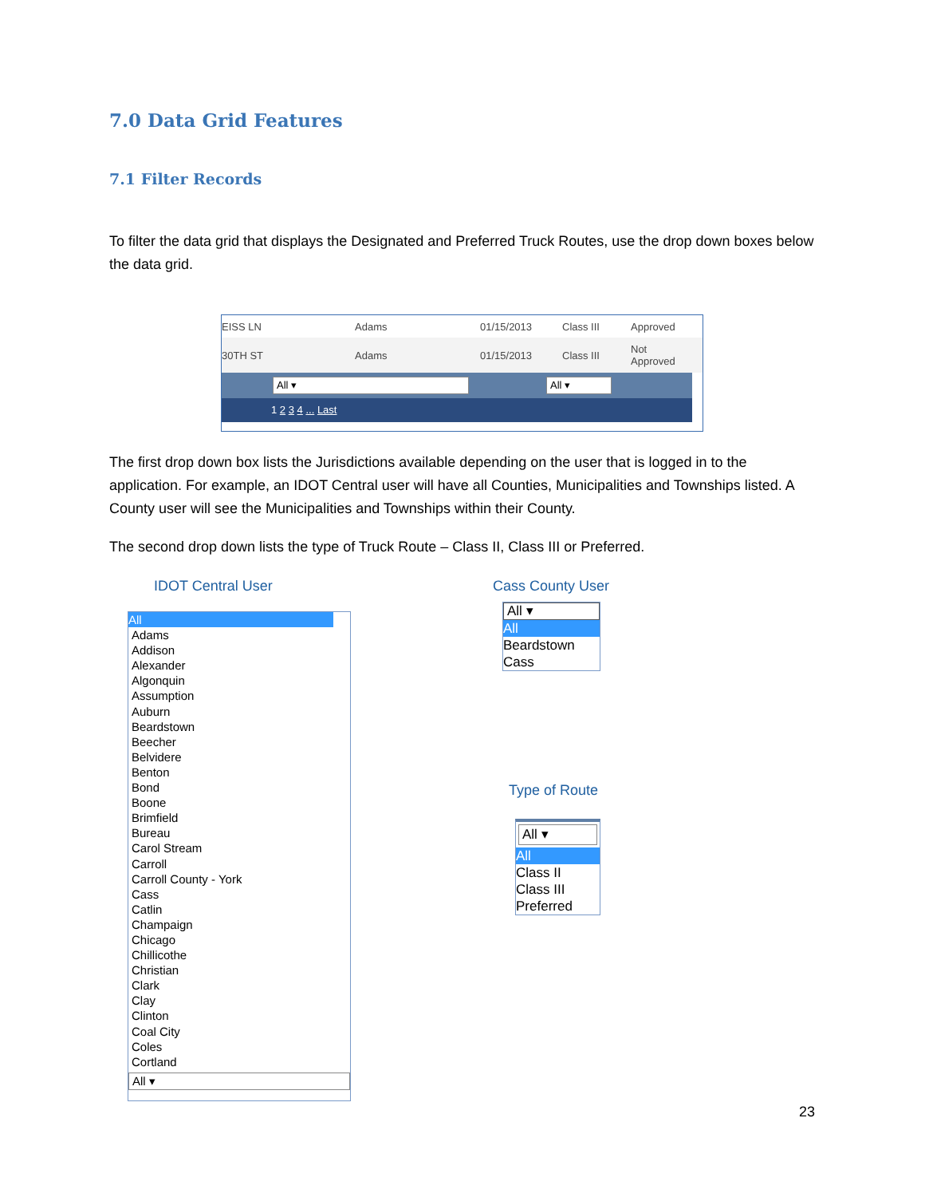7.0 Data Grid Features
7.1 Filter Records
To filter the data grid that displays the Designated and Preferred Truck Routes, use the drop down boxes below the data grid.
EISS LN Adams 01/15/2013 Class III Approved
30TH ST Adams 01/15/2013 Class III Not
Approved
All ▾ All ▾
1 2 3 4 ... Last
The first drop down box lists the Jurisdictions available depending on the user that is logged in to the application. For example, an IDOT Central user will have all Counties, Municipalities and Townships listed. A County user will see the Municipalities and Townships within their County.
The second drop down lists the type of Truck Route – Class II, Class III or Preferred.
IDOT Central User Cass County User
Type of Route
All
Adams
Addison
Alexander
Algonquin
Assumption
Auburn
Beardstown
Beecher
Belvidere
Benton
Bond
Boone
Brimfield
Bureau
Carol Stream
Carroll
Carroll County - York
Cass
Catlin
Champaign
Chicago
Chillicothe
Christian
Clark
Clay
Clinton
Coal City
Coles
Cortland
All ▾
All ▾
All
Beardstown
Cass
All ▾
All
Class II
Class III
Preferred
23